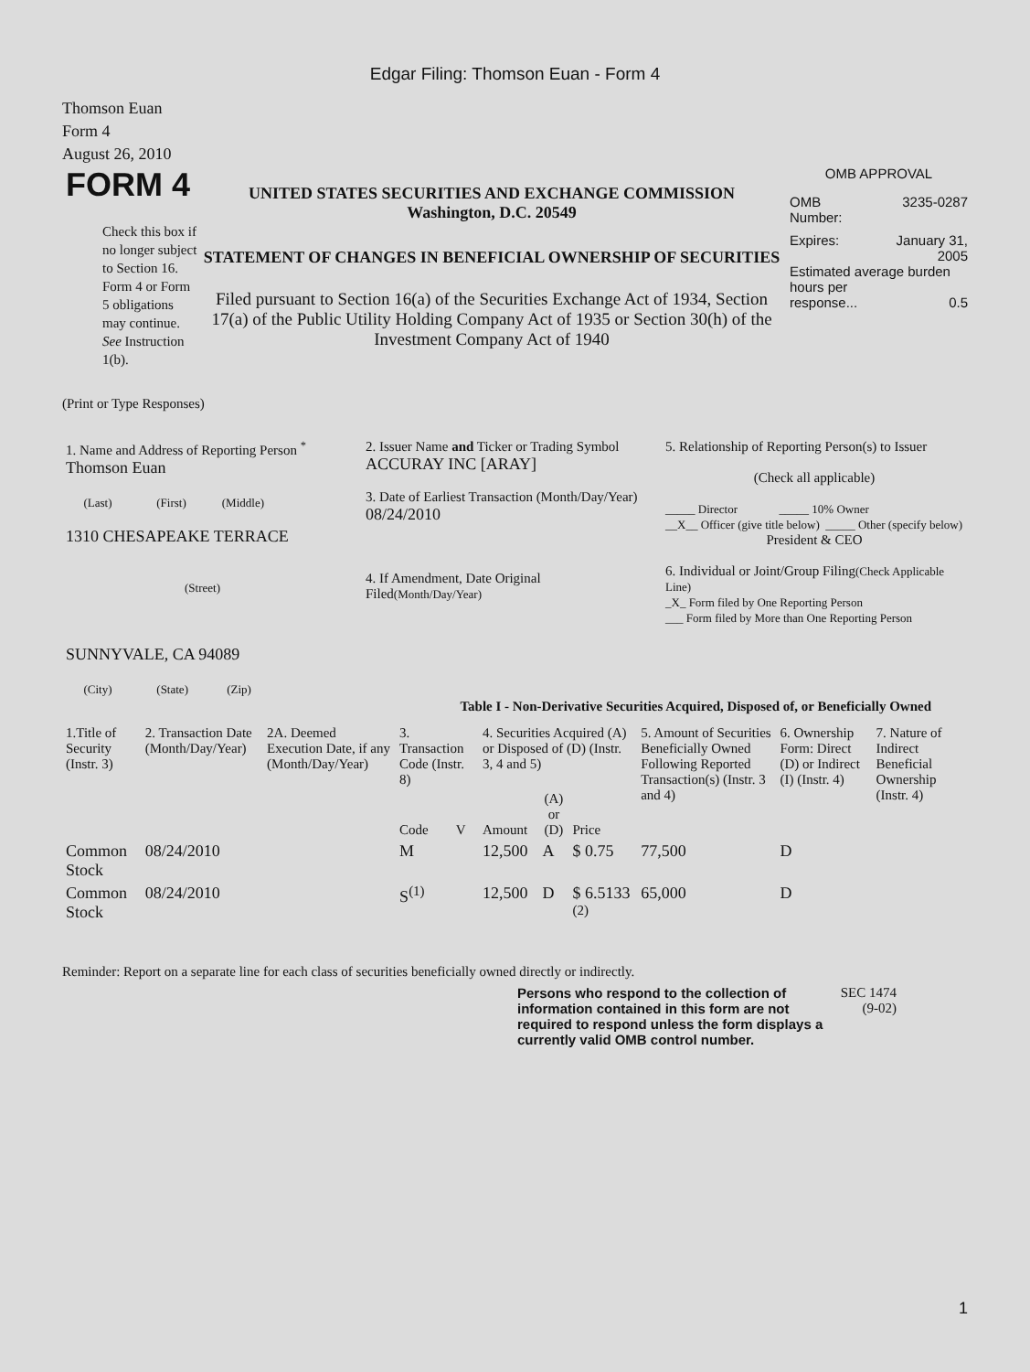Edgar Filing: Thomson Euan - Form 4
Thomson Euan
Form 4
August 26, 2010
FORM 4
Check this box if no longer subject to Section 16. Form 4 or Form 5 obligations may continue. See Instruction 1(b).
UNITED STATES SECURITIES AND EXCHANGE COMMISSION
Washington, D.C. 20549
STATEMENT OF CHANGES IN BENEFICIAL OWNERSHIP OF SECURITIES
Filed pursuant to Section 16(a) of the Securities Exchange Act of 1934, Section 17(a) of the Public Utility Holding Company Act of 1935 or Section 30(h) of the Investment Company Act of 1940
OMB APPROVAL
OMB
Number: 3235-0287
Expires: January 31,
2005
Estimated average burden hours per
response... 0.5
(Print or Type Responses)
| 1. Name and Address of Reporting Person <sup>*</sup> Thomson Euan (Last) (First) (Middle) 1310 CHESAPEAKE TERRACE (Street) SUNNYVALE, CA 94089 (City) (State) (Zip) | 2. Issuer Name and Ticker or Trading Symbol ACCURAY INC [ARAY] 3. Date of Earliest Transaction (Month/Day/Year) 08/24/2010 4. If Amendment, Date Original Filed (Month/Day/Year) | 5. Relationship of Reporting Person(s) to Issuer (Check all applicable) _____ Director _____ 10% Owner __X__ Officer (give title below) _____ Other (specify below) President & CEO 6. Individual or Joint/Group Filing (Check Applicable Line) _X_ Form filed by One Reporting Person ___ Form filed by More than One Reporting Person |
Table I - Non-Derivative Securities Acquired, Disposed of, or Beneficially Owned
| 1.Title of Security (Instr. 3) | 2. Transaction Date (Month/Day/Year) | 2A. Deemed Execution Date, if any (Month/Day/Year) | 3. Transaction Code (Instr. 8) | | 4. Securities Acquired (A) or Disposed of (D) (Instr. 3, 4 and 5) | | | 5. Amount of Securities Beneficially Owned Following Reported Transaction(s) (Instr. 3 and 4) | 6. Ownership Form: Direct (D) or Indirect (I) (Instr. 4) | 7. Nature of Indirect Beneficial Ownership (Instr. 4) |
| --- | --- | --- | --- | --- | --- | --- | --- | --- | --- | --- |
| | | | Code | V | Amount | (A) or (D) | Price | | | |
| Common Stock | 08/24/2010 | | M | | 12,500 | A | $ 0.75 | 77,500 | D | |
| Common Stock | 08/24/2010 | | S<sup>(1)</sup> | | 12,500 | D | $ 6.5133 <sup>(2)</sup> | 65,000 | D | |
Reminder: Report on a separate line for each class of securities beneficially owned directly or indirectly.
Persons who respond to the collection of information contained in this form are not required to respond unless the form displays a currently valid OMB control number.
SEC 1474
(9-02)
1